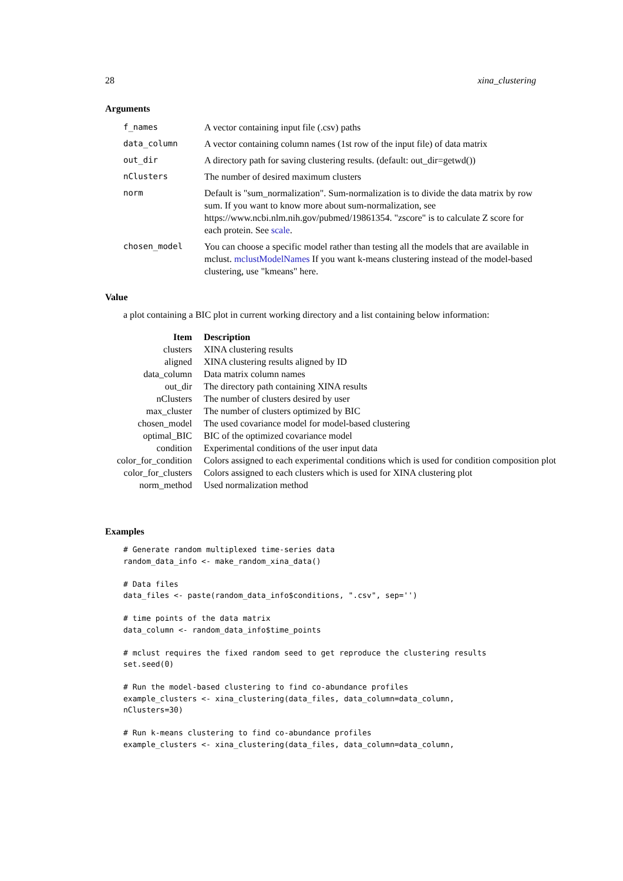28 xina_clustering
Arguments
| f_names | A vector containing input file (.csv) paths |
| data_column | A vector containing column names (1st row of the input file) of data matrix |
| out_dir | A directory path for saving clustering results. (default: out_dir=getwd()) |
| nClusters | The number of desired maximum clusters |
| norm | Default is "sum_normalization". Sum-normalization is to divide the data matrix by row sum. If you want to know more about sum-normalization, see https://www.ncbi.nlm.nih.gov/pubmed/19861354. "zscore" is to calculate Z score for each protein. See scale . |
| chosen_model | You can choose a specific model rather than testing all the models that are available in mclust. mclustModelNames If you want k-means clustering instead of the model-based clustering, use "kmeans" here. |
Value
a plot containing a BIC plot in current working directory and a list containing below information:
| Item | Description |
| --- | --- |
| clusters | XINA clustering results |
| aligned | XINA clustering results aligned by ID |
| data_column | Data matrix column names |
| out_dir | The directory path containing XINA results |
| nClusters | The number of clusters desired by user |
| max_cluster | The number of clusters optimized by BIC |
| chosen_model | The used covariance model for model-based clustering |
| optimal_BIC | BIC of the optimized covariance model |
| condition | Experimental conditions of the user input data |
| color_for_condition | Colors assigned to each experimental conditions which is used for condition composition plot |
| color_for_clusters | Colors assigned to each clusters which is used for XINA clustering plot |
| norm_method | Used normalization method |
Examples
# Generate random multiplexed time-series data
random_data_info <- make_random_xina_data()

# Data files
data_files <- paste(random_data_info$conditions, ".csv", sep='')

# time points of the data matrix
data_column <- random_data_info$time_points

# mclust requires the fixed random seed to get reproduce the clustering results
set.seed(0)

# Run the model-based clustering to find co-abundance profiles
example_clusters <- xina_clustering(data_files, data_column=data_column,
nClusters=30)

# Run k-means clustering to find co-abundance profiles
example_clusters <- xina_clustering(data_files, data_column=data_column,